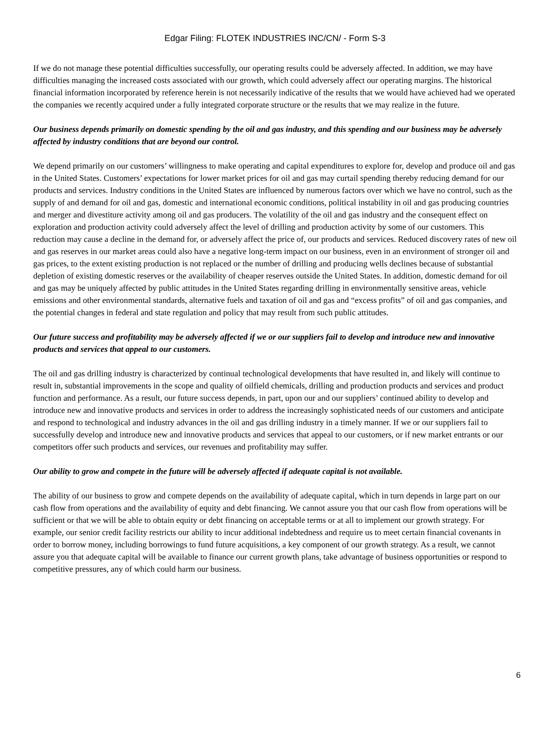Edgar Filing: FLOTEK INDUSTRIES INC/CN/ - Form S-3
If we do not manage these potential difficulties successfully, our operating results could be adversely affected. In addition, we may have difficulties managing the increased costs associated with our growth, which could adversely affect our operating margins. The historical financial information incorporated by reference herein is not necessarily indicative of the results that we would have achieved had we operated the companies we recently acquired under a fully integrated corporate structure or the results that we may realize in the future.
Our business depends primarily on domestic spending by the oil and gas industry, and this spending and our business may be adversely affected by industry conditions that are beyond our control.
We depend primarily on our customers’ willingness to make operating and capital expenditures to explore for, develop and produce oil and gas in the United States. Customers’ expectations for lower market prices for oil and gas may curtail spending thereby reducing demand for our products and services. Industry conditions in the United States are influenced by numerous factors over which we have no control, such as the supply of and demand for oil and gas, domestic and international economic conditions, political instability in oil and gas producing countries and merger and divestiture activity among oil and gas producers. The volatility of the oil and gas industry and the consequent effect on exploration and production activity could adversely affect the level of drilling and production activity by some of our customers. This reduction may cause a decline in the demand for, or adversely affect the price of, our products and services. Reduced discovery rates of new oil and gas reserves in our market areas could also have a negative long-term impact on our business, even in an environment of stronger oil and gas prices, to the extent existing production is not replaced or the number of drilling and producing wells declines because of substantial depletion of existing domestic reserves or the availability of cheaper reserves outside the United States. In addition, domestic demand for oil and gas may be uniquely affected by public attitudes in the United States regarding drilling in environmentally sensitive areas, vehicle emissions and other environmental standards, alternative fuels and taxation of oil and gas and “excess profits” of oil and gas companies, and the potential changes in federal and state regulation and policy that may result from such public attitudes.
Our future success and profitability may be adversely affected if we or our suppliers fail to develop and introduce new and innovative products and services that appeal to our customers.
The oil and gas drilling industry is characterized by continual technological developments that have resulted in, and likely will continue to result in, substantial improvements in the scope and quality of oilfield chemicals, drilling and production products and services and product function and performance. As a result, our future success depends, in part, upon our and our suppliers’ continued ability to develop and introduce new and innovative products and services in order to address the increasingly sophisticated needs of our customers and anticipate and respond to technological and industry advances in the oil and gas drilling industry in a timely manner. If we or our suppliers fail to successfully develop and introduce new and innovative products and services that appeal to our customers, or if new market entrants or our competitors offer such products and services, our revenues and profitability may suffer.
Our ability to grow and compete in the future will be adversely affected if adequate capital is not available.
The ability of our business to grow and compete depends on the availability of adequate capital, which in turn depends in large part on our cash flow from operations and the availability of equity and debt financing. We cannot assure you that our cash flow from operations will be sufficient or that we will be able to obtain equity or debt financing on acceptable terms or at all to implement our growth strategy. For example, our senior credit facility restricts our ability to incur additional indebtedness and require us to meet certain financial covenants in order to borrow money, including borrowings to fund future acquisitions, a key component of our growth strategy. As a result, we cannot assure you that adequate capital will be available to finance our current growth plans, take advantage of business opportunities or respond to competitive pressures, any of which could harm our business.
6